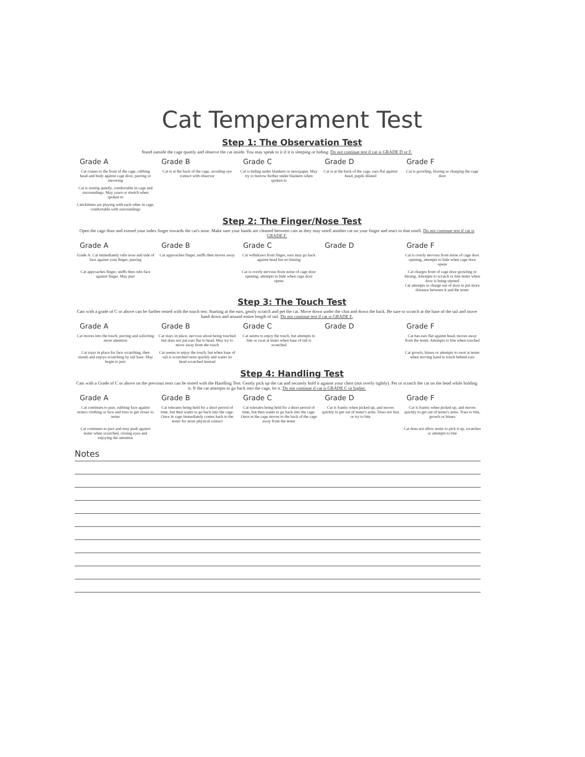Cat Temperament Test
Step 1: The Observation Test
Stand outside the cage quietly and observe the cat inside. You may speak to it if it is sleeping or hiding. Do not continue test if cat is GRADE D or F.
| Grade A | Grade B | Grade C | Grade D | Grade F |
| --- | --- | --- | --- | --- |
| Cat comes to the front of the cage, rubbing head and body against cage door, purring or meowing | Cat is at the back of the cage, avoiding eye contact with observer | Cat is hiding under blankets or newspaper. May try to burrow further under blankets when spoken to | Cat is at the back of the cage, ears flat against head, pupils dilated | Cat is growling, hissing or charging the cage door |
| Cat is resting quietly, comfortable in cage and surroundings. May yawn or stretch when spoken to | | | | |
| Cats/kittens are playing with each other in cage, comfortable with surroundings | | | | |
Step 2: The Finger/Nose Test
Open the cage door and extend your index finger towards the cat's nose. Make sure your hands are cleaned between cats as they may smell another cat on your finger and react to that smell. Do not continue test if cat is GRADE F.
| Grade A | Grade B | Grade C | Grade D | Grade F |
| --- | --- | --- | --- | --- |
| Grade A: Cat immediately rubs nose and side of face against your finger, purring | Cat approaches finger, sniffs then moves away | Cat withdraws from finger, ears may go back against head but no hissing | | Cat is overly nervous from noise of cage door opening, attempts to hide when cage door opens |
| Cat approaches finger, sniffs then rubs face against finger. May purr | | Cat is overly nervous from noise of cage door opening, attempts to hide when cage door opens | | Cat charges front of cage door growling or hissing. Attempts to scratch or bite tester when door is being opened Cat attempts to charge out of door to put more distance between it and the tester |
Step 3: The Touch Test
Cats with a grade of C or above can be further tested with the touch test. Starting at the ears, gently scratch and pet the cat. Move down under the chin and down the back. Be sure to scratch at the base of the tail and move hand down and around entire length of tail. Do not continue test if cat is GRADE F.
| Grade A | Grade B | Grade C | Grade D | Grade F |
| --- | --- | --- | --- | --- |
| Cat moves into the touch, purring and soliciting more attention | Cat stays in place, nervous about being touched but does not put ears flat to head. May try to move away from the touch | Cat seems to enjoy the touch, but attempts to bite or swat at tester when base of tail is scratched | | Cat has ears flat against head, moves away from the tester. Attempts to bite when touched |
| Cat stays in place for face scratching, then stands and enjoys scratching by tail base. May begin to purr | Cat seems to enjoy the touch, but when base of tail is scratched turns quickly and wants its head scratched instead | | | Cat growls, hisses or attempts to swat at tester when moving hand to touch behind ears |
Step 4: Handling Test
Cats with a Grade of C or above on the previous tests can be tested with the Handling Test. Gently pick up the cat and securely hold it against your chest (not overly tightly). Pet or scratch the cat on the head while holding it. If the cat attempts to go back into the cage, let it. Do not continue if cat is GRADE C or higher.
| Grade A | Grade B | Grade C | Grade D | Grade F |
| --- | --- | --- | --- | --- |
| Cat continues to purr, rubbing face against testers clothing or face and tries to get closer to tester | Cat tolerates being held for a short period of time, but then wants to go back into the cage. Once in cage immediately comes back to the tester for more physical contact | Cat tolerates being held for a short period of time, but then wants to go back into the cage. Once in the cage moves to the back of the cage away from the tester | Cat is frantic when picked up, and moves quickly to get out of tester's arms. Does not hiss or try to bite | Cat is frantic when picked up, and moves quickly to get out of tester's arms. Tries to bite, growls or hisses |
| Cat continues to purr and may push against tester when scratched, closing eyes and enjoying the attention | | | | Cat does not allow tester to pick it up, scratches or attempts to bite |
Notes